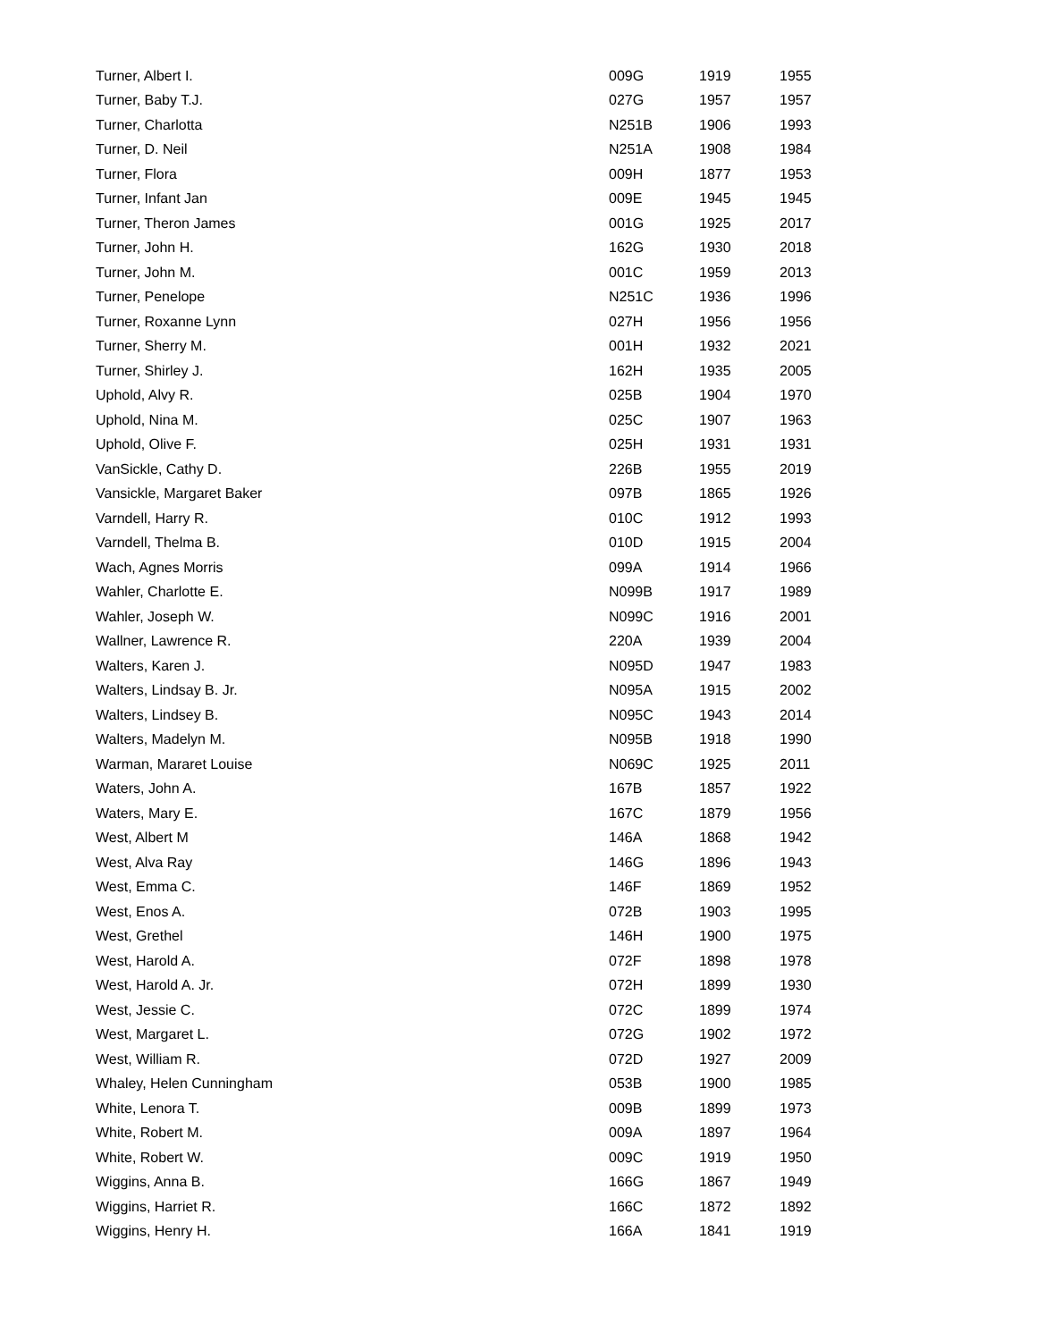| Turner, Albert I. | 009G | 1919 | 1955 |
| Turner, Baby T.J. | 027G | 1957 | 1957 |
| Turner, Charlotta | N251B | 1906 | 1993 |
| Turner, D. Neil | N251A | 1908 | 1984 |
| Turner, Flora | 009H | 1877 | 1953 |
| Turner, Infant Jan | 009E | 1945 | 1945 |
| Turner, Theron James | 001G | 1925 | 2017 |
| Turner, John H. | 162G | 1930 | 2018 |
| Turner, John M. | 001C | 1959 | 2013 |
| Turner, Penelope | N251C | 1936 | 1996 |
| Turner, Roxanne Lynn | 027H | 1956 | 1956 |
| Turner, Sherry M. | 001H | 1932 | 2021 |
| Turner, Shirley J. | 162H | 1935 | 2005 |
| Uphold, Alvy R. | 025B | 1904 | 1970 |
| Uphold, Nina M. | 025C | 1907 | 1963 |
| Uphold, Olive F. | 025H | 1931 | 1931 |
| VanSickle, Cathy D. | 226B | 1955 | 2019 |
| Vansickle, Margaret Baker | 097B | 1865 | 1926 |
| Varndell, Harry R. | 010C | 1912 | 1993 |
| Varndell, Thelma B. | 010D | 1915 | 2004 |
| Wach, Agnes Morris | 099A | 1914 | 1966 |
| Wahler, Charlotte E. | N099B | 1917 | 1989 |
| Wahler, Joseph W. | N099C | 1916 | 2001 |
| Wallner, Lawrence R. | 220A | 1939 | 2004 |
| Walters, Karen J. | N095D | 1947 | 1983 |
| Walters, Lindsay B. Jr. | N095A | 1915 | 2002 |
| Walters, Lindsey B. | N095C | 1943 | 2014 |
| Walters, Madelyn M. | N095B | 1918 | 1990 |
| Warman, Mararet Louise | N069C | 1925 | 2011 |
| Waters, John A. | 167B | 1857 | 1922 |
| Waters, Mary E. | 167C | 1879 | 1956 |
| West, Albert M | 146A | 1868 | 1942 |
| West, Alva Ray | 146G | 1896 | 1943 |
| West, Emma C. | 146F | 1869 | 1952 |
| West, Enos A. | 072B | 1903 | 1995 |
| West, Grethel | 146H | 1900 | 1975 |
| West, Harold A. | 072F | 1898 | 1978 |
| West, Harold A. Jr. | 072H | 1899 | 1930 |
| West, Jessie C. | 072C | 1899 | 1974 |
| West, Margaret L. | 072G | 1902 | 1972 |
| West, William R. | 072D | 1927 | 2009 |
| Whaley, Helen Cunningham | 053B | 1900 | 1985 |
| White, Lenora T. | 009B | 1899 | 1973 |
| White, Robert M. | 009A | 1897 | 1964 |
| White, Robert W. | 009C | 1919 | 1950 |
| Wiggins, Anna B. | 166G | 1867 | 1949 |
| Wiggins, Harriet R. | 166C | 1872 | 1892 |
| Wiggins, Henry H. | 166A | 1841 | 1919 |